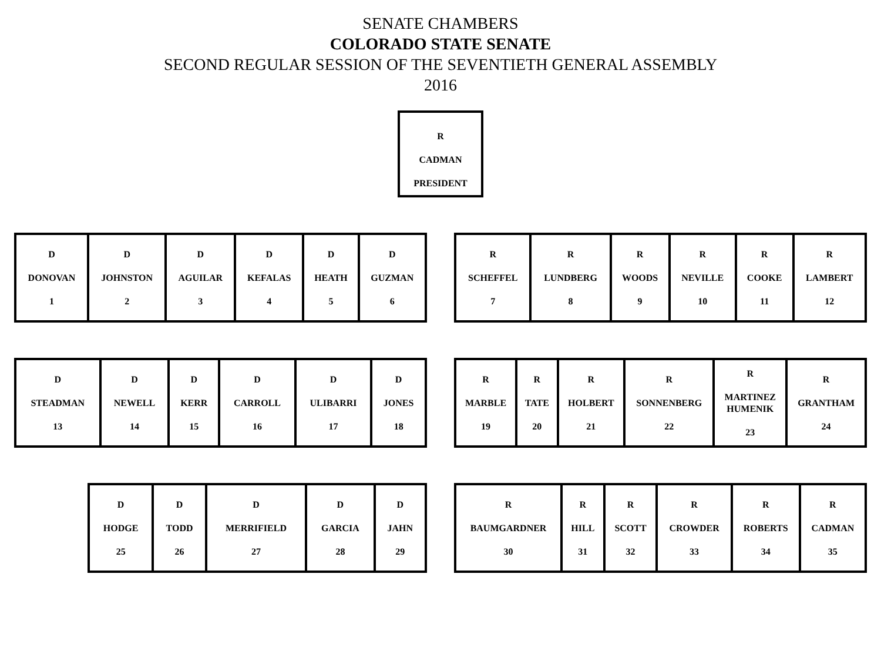SENATE CHAMBERS
COLORADO STATE SENATE
SECOND REGULAR SESSION OF THE SEVENTIETH GENERAL ASSEMBLY
2016
R
CADMAN
PRESIDENT
| D DONOVAN 1 | D JOHNSTON 2 | D AGUILAR 3 | D KEFALAS 4 | D HEATH 5 | D GUZMAN 6 |
| R SCHEFFEL 7 | R LUNDBERG 8 | R WOODS 9 | R NEVILLE 10 | R COOKE 11 | R LAMBERT 12 |
| D STEADMAN 13 | D NEWELL 14 | D KERR 15 | D CARROLL 16 | D ULIBARRI 17 | D JONES 18 |
| R MARBLE 19 | R TATE 20 | R HOLBERT 21 | R SONNENBERG 22 | R MARTINEZ HUMENIK 23 | R GRANTHAM 24 |
| D HODGE 25 | D TODD 26 | D MERRIFIELD 27 | D GARCIA 28 | D JAHN 29 |
| R BAUMGARDNER 30 | R HILL 31 | R SCOTT 32 | R CROWDER 33 | R ROBERTS 34 | R CADMAN 35 |